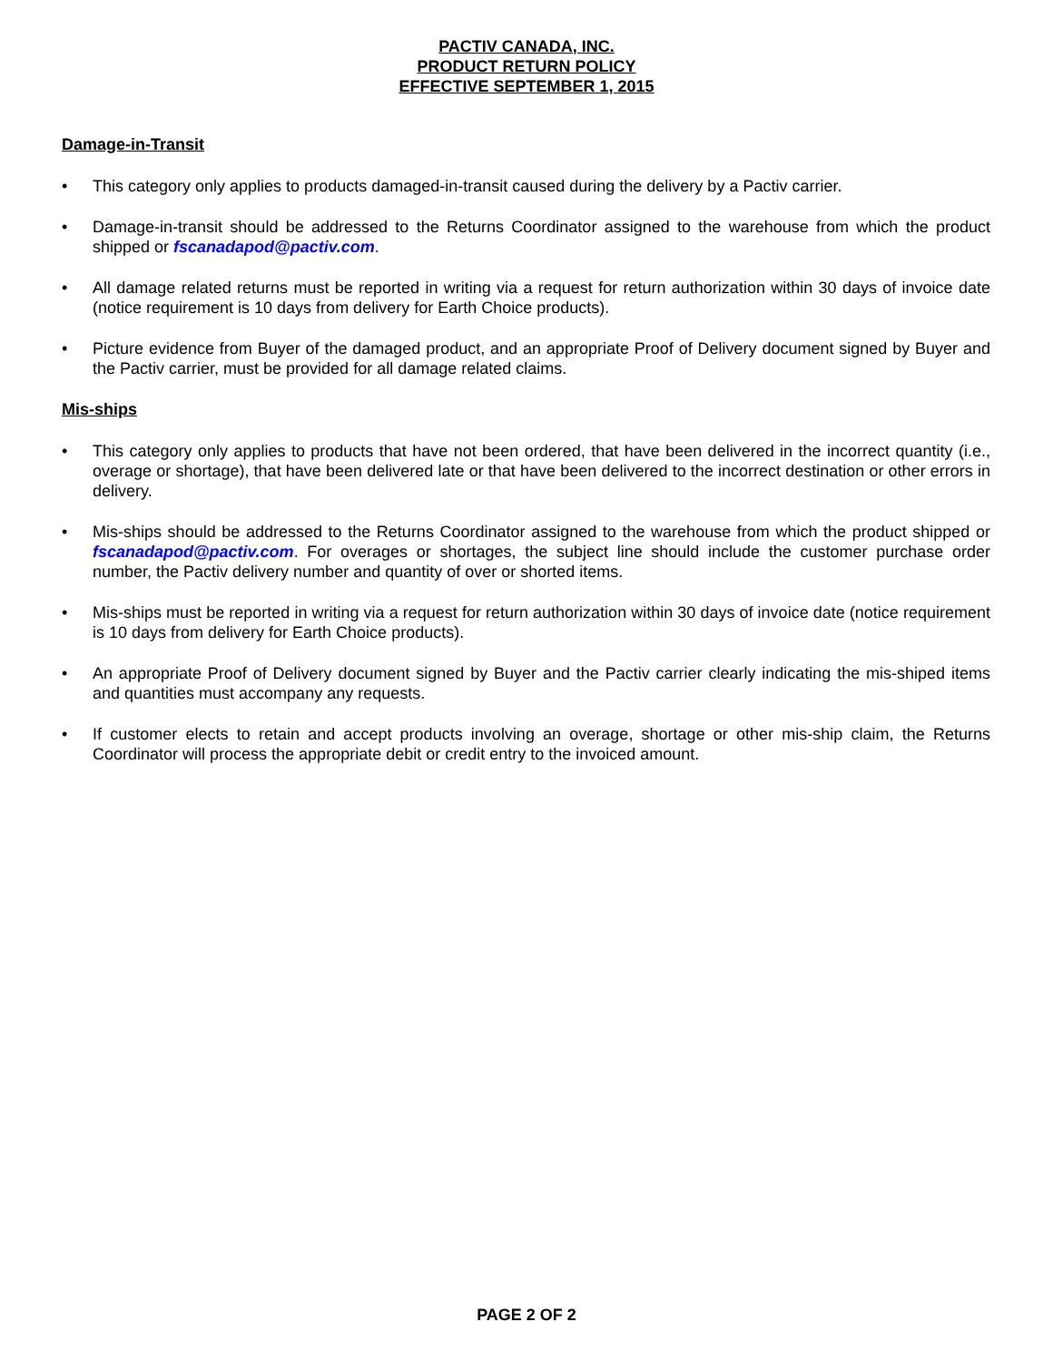PACTIV CANADA, INC.
PRODUCT RETURN POLICY
EFFECTIVE SEPTEMBER 1, 2015
Damage-in-Transit
• This category only applies to products damaged-in-transit caused during the delivery by a Pactiv carrier.
• Damage-in-transit should be addressed to the Returns Coordinator assigned to the warehouse from which the product shipped or fscanadapod@pactiv.com.
• All damage related returns must be reported in writing via a request for return authorization within 30 days of invoice date (notice requirement is 10 days from delivery for Earth Choice products).
• Picture evidence from Buyer of the damaged product, and an appropriate Proof of Delivery document signed by Buyer and the Pactiv carrier, must be provided for all damage related claims.
Mis-ships
• This category only applies to products that have not been ordered, that have been delivered in the incorrect quantity (i.e., overage or shortage), that have been delivered late or that have been delivered to the incorrect destination or other errors in delivery.
• Mis-ships should be addressed to the Returns Coordinator assigned to the warehouse from which the product shipped or fscanadapod@pactiv.com. For overages or shortages, the subject line should include the customer purchase order number, the Pactiv delivery number and quantity of over or shorted items.
• Mis-ships must be reported in writing via a request for return authorization within 30 days of invoice date (notice requirement is 10 days from delivery for Earth Choice products).
• An appropriate Proof of Delivery document signed by Buyer and the Pactiv carrier clearly indicating the mis-shiped items and quantities must accompany any requests.
• If customer elects to retain and accept products involving an overage, shortage or other mis-ship claim, the Returns Coordinator will process the appropriate debit or credit entry to the invoiced amount.
PAGE 2 OF 2